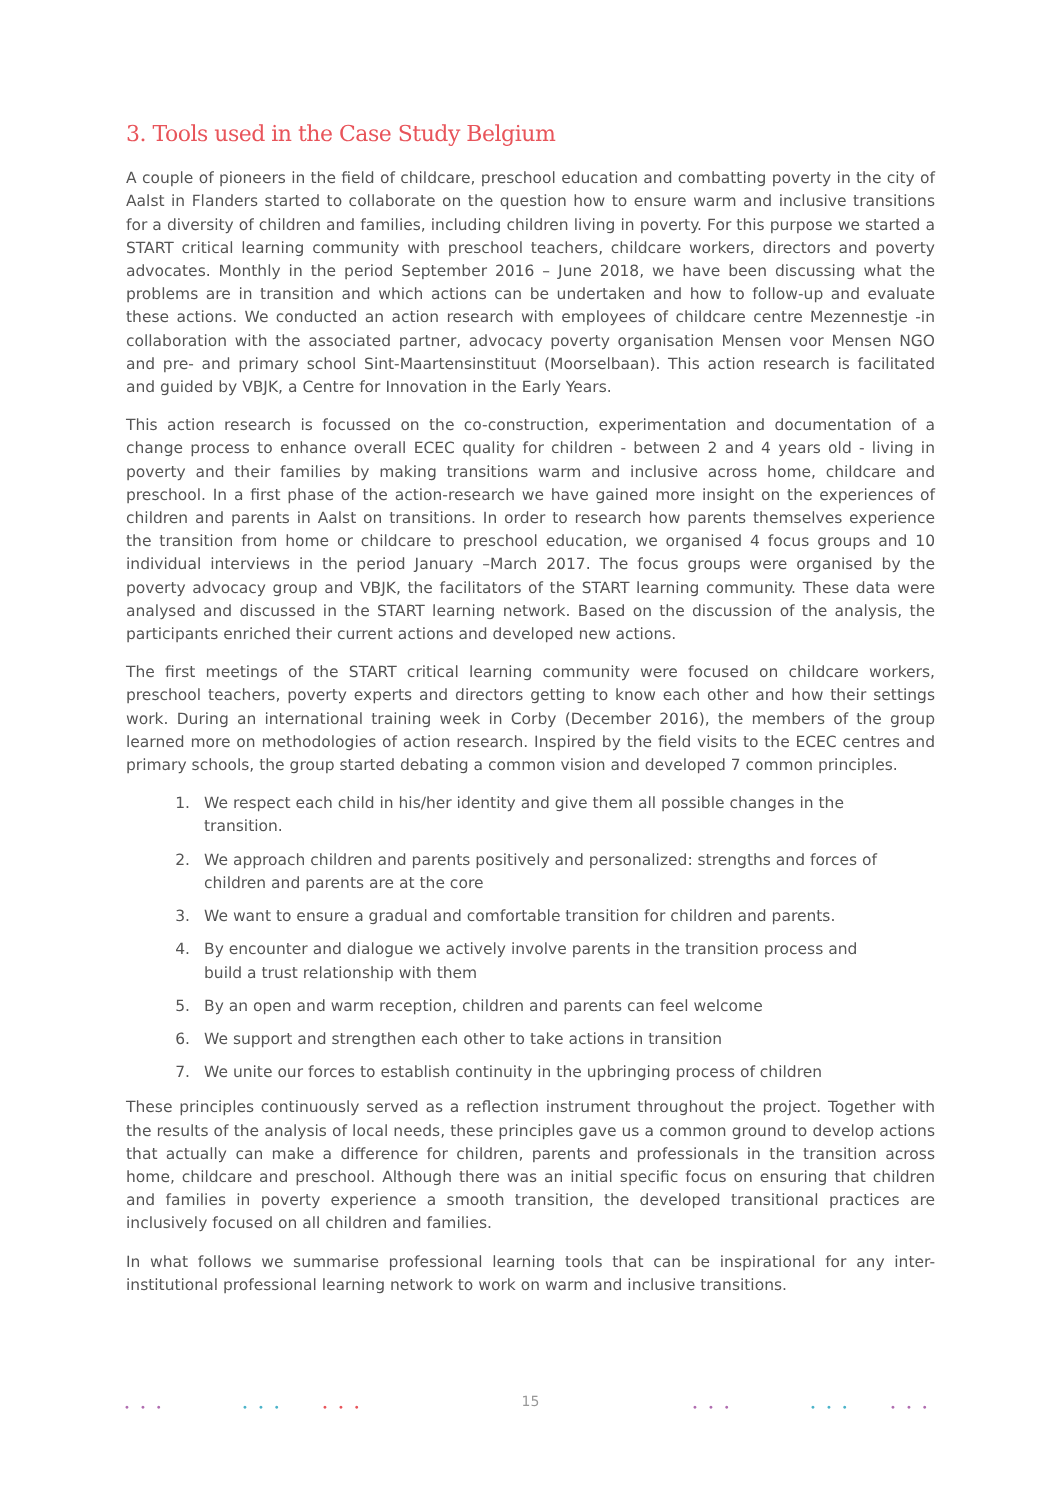3. Tools used in the Case Study Belgium
A couple of pioneers in the field of childcare, preschool education and combatting poverty in the city of Aalst in Flanders started to collaborate on the question how to ensure warm and inclusive transitions for a diversity of children and families, including children living in poverty. For this purpose we started a START critical learning community with preschool teachers, childcare workers, directors and poverty advocates. Monthly in the period September 2016 – June 2018, we have been discussing what the problems are in transition and which actions can be undertaken and how to follow-up and evaluate these actions. We conducted an action research with employees of childcare centre Mezennestje -in collaboration with the associated partner, advocacy poverty organisation Mensen voor Mensen NGO and pre- and primary school Sint-Maartensinstituut (Moorselbaan). This action research is facilitated and guided by VBJK, a Centre for Innovation in the Early Years.
This action research is focussed on the co-construction, experimentation and documentation of a change process to enhance overall ECEC quality for children - between 2 and 4 years old - living in poverty and their families by making transitions warm and inclusive across home, childcare and preschool. In a first phase of the action-research we have gained more insight on the experiences of children and parents in Aalst on transitions. In order to research how parents themselves experience the transition from home or childcare to preschool education, we organised 4 focus groups and 10 individual interviews in the period January –March 2017. The focus groups were organised by the poverty advocacy group and VBJK, the facilitators of the START learning community. These data were analysed and discussed in the START learning network. Based on the discussion of the analysis, the participants enriched their current actions and developed new actions.
The first meetings of the START critical learning community were focused on childcare workers, preschool teachers, poverty experts and directors getting to know each other and how their settings work. During an international training week in Corby (December 2016), the members of the group learned more on methodologies of action research. Inspired by the field visits to the ECEC centres and primary schools, the group started debating a common vision and developed 7 common principles.
1. We respect each child in his/her identity and give them all possible changes in the transition.
2. We approach children and parents positively and personalized: strengths and forces of children and parents are at the core
3. We want to ensure a gradual and comfortable transition for children and parents.
4. By encounter and dialogue we actively involve parents in the transition process and build a trust relationship with them
5. By an open and warm reception, children and parents can feel welcome
6. We support and strengthen each other to take actions in transition
7. We unite our forces to establish continuity in the upbringing process of children
These principles continuously served as a reflection instrument throughout the project. Together with the results of the analysis of local needs, these principles gave us a common ground to develop actions that actually can make a difference for children, parents and professionals in the transition across home, childcare and preschool. Although there was an initial specific focus on ensuring that children and families in poverty experience a smooth transition, the developed transitional practices are inclusively focused on all children and families.
In what follows we summarise professional learning tools that can be inspirational for any inter-institutional professional learning network to work on warm and inclusive transitions.
••• ••• ••• ••• ••• •••
15